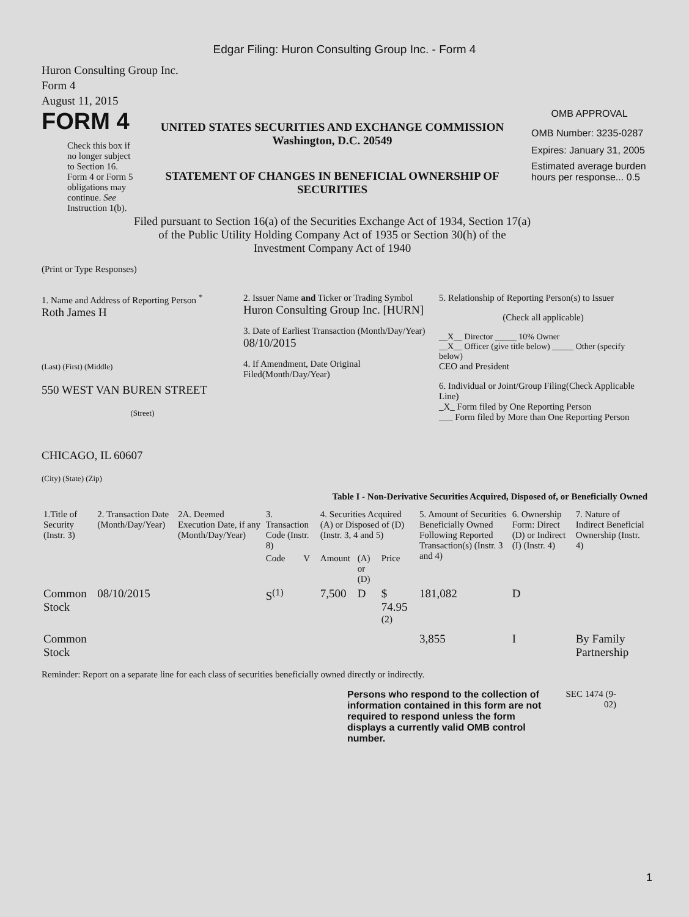Edgar Filing: Huron Consulting Group Inc. - Form 4
Huron Consulting Group Inc.
Form 4
August 11, 2015
FORM 4
Check this box if no longer subject to Section 16. Form 4 or Form 5 obligations may continue. See Instruction 1(b).
UNITED STATES SECURITIES AND EXCHANGE COMMISSION
Washington, D.C. 20549
STATEMENT OF CHANGES IN BENEFICIAL OWNERSHIP OF SECURITIES
Filed pursuant to Section 16(a) of the Securities Exchange Act of 1934, Section 17(a) of the Public Utility Holding Company Act of 1935 or Section 30(h) of the Investment Company Act of 1940
OMB APPROVAL
OMB Number: 3235-0287
Expires: January 31, 2005
Estimated average burden hours per response... 0.5
(Print or Type Responses)
1. Name and Address of Reporting Person <sup>*</sup>
Roth James H
(Last) (First) (Middle)
550 WEST VAN BUREN STREET
(Street)
CHICAGO, IL 60607
(City) (State) (Zip)
2. Issuer Name and Ticker or Trading Symbol
Huron Consulting Group Inc. [HURN]
3. Date of Earliest Transaction (Month/Day/Year)
08/10/2015
4. If Amendment, Date Original Filed(Month/Day/Year)
5. Relationship of Reporting Person(s) to Issuer
(Check all applicable)
__X__ Director _____ 10% Owner
__X__ Officer (give title below) _____ Other (specify below)
CEO and President
6. Individual or Joint/Group Filing(Check Applicable Line)
_X_ Form filed by One Reporting Person
___ Form filed by More than One Reporting Person
Table I - Non-Derivative Securities Acquired, Disposed of, or Beneficially Owned
| 1.Title of Security (Instr. 3) | 2. Transaction Date (Month/Day/Year) | 2A. Deemed Execution Date, if any (Month/Day/Year) | 3. Transaction Code (Instr. 8) | | 4. Securities Acquired (A) or Disposed of (D) (Instr. 3, 4 and 5) | | | 5. Amount of Securities Beneficially Owned Following Reported Transaction(s) (Instr. 3 and 4) | 6. Ownership Form: Direct (D) or Indirect (I) (Instr. 4) | 7. Nature of Indirect Beneficial Ownership (Instr. 4) |
| --- | --- | --- | --- | --- | --- | --- | --- | --- | --- | --- |
| | | | Code | V | Amount | (A) or (D) | Price | | | |
| Common Stock | 08/10/2015 | | S<sup>(1)</sup> | | 7,500 | D | $ 74.95 <sup>(2)</sup> | 181,082 | D | |
| Common Stock | | | | | | | | 3,855 | I | By Family Partnership |
Reminder: Report on a separate line for each class of securities beneficially owned directly or indirectly.
Persons who respond to the collection of information contained in this form are not required to respond unless the form displays a currently valid OMB control number.
SEC 1474 (9-02)
1